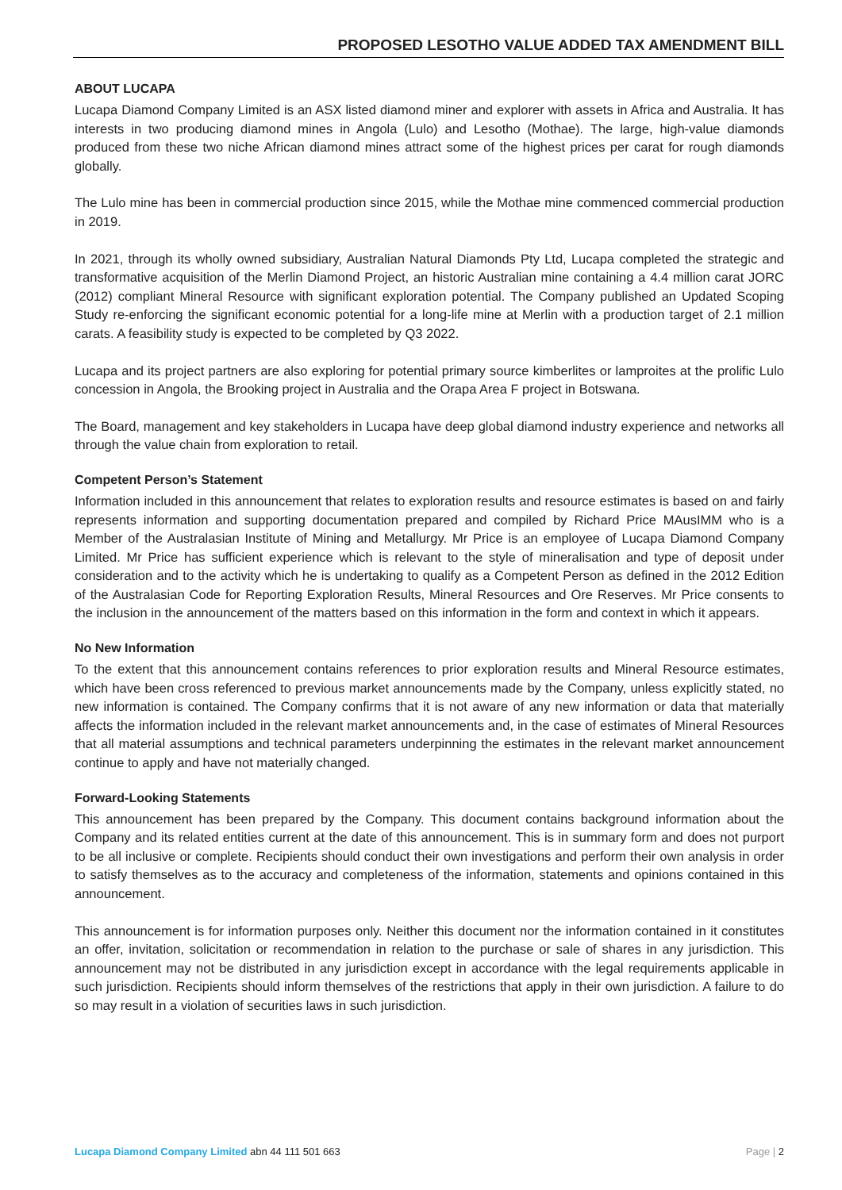PROPOSED LESOTHO VALUE ADDED TAX AMENDMENT BILL
ABOUT LUCAPA
Lucapa Diamond Company Limited is an ASX listed diamond miner and explorer with assets in Africa and Australia. It has interests in two producing diamond mines in Angola (Lulo) and Lesotho (Mothae). The large, high-value diamonds produced from these two niche African diamond mines attract some of the highest prices per carat for rough diamonds globally.
The Lulo mine has been in commercial production since 2015, while the Mothae mine commenced commercial production in 2019.
In 2021, through its wholly owned subsidiary, Australian Natural Diamonds Pty Ltd, Lucapa completed the strategic and transformative acquisition of the Merlin Diamond Project, an historic Australian mine containing a 4.4 million carat JORC (2012) compliant Mineral Resource with significant exploration potential. The Company published an Updated Scoping Study re-enforcing the significant economic potential for a long-life mine at Merlin with a production target of 2.1 million carats. A feasibility study is expected to be completed by Q3 2022.
Lucapa and its project partners are also exploring for potential primary source kimberlites or lamproites at the prolific Lulo concession in Angola, the Brooking project in Australia and the Orapa Area F project in Botswana.
The Board, management and key stakeholders in Lucapa have deep global diamond industry experience and networks all through the value chain from exploration to retail.
Competent Person’s Statement
Information included in this announcement that relates to exploration results and resource estimates is based on and fairly represents information and supporting documentation prepared and compiled by Richard Price MAusIMM who is a Member of the Australasian Institute of Mining and Metallurgy. Mr Price is an employee of Lucapa Diamond Company Limited. Mr Price has sufficient experience which is relevant to the style of mineralisation and type of deposit under consideration and to the activity which he is undertaking to qualify as a Competent Person as defined in the 2012 Edition of the Australasian Code for Reporting Exploration Results, Mineral Resources and Ore Reserves. Mr Price consents to the inclusion in the announcement of the matters based on this information in the form and context in which it appears.
No New Information
To the extent that this announcement contains references to prior exploration results and Mineral Resource estimates, which have been cross referenced to previous market announcements made by the Company, unless explicitly stated, no new information is contained. The Company confirms that it is not aware of any new information or data that materially affects the information included in the relevant market announcements and, in the case of estimates of Mineral Resources that all material assumptions and technical parameters underpinning the estimates in the relevant market announcement continue to apply and have not materially changed.
Forward-Looking Statements
This announcement has been prepared by the Company. This document contains background information about the Company and its related entities current at the date of this announcement. This is in summary form and does not purport to be all inclusive or complete. Recipients should conduct their own investigations and perform their own analysis in order to satisfy themselves as to the accuracy and completeness of the information, statements and opinions contained in this announcement.
This announcement is for information purposes only. Neither this document nor the information contained in it constitutes an offer, invitation, solicitation or recommendation in relation to the purchase or sale of shares in any jurisdiction. This announcement may not be distributed in any jurisdiction except in accordance with the legal requirements applicable in such jurisdiction. Recipients should inform themselves of the restrictions that apply in their own jurisdiction. A failure to do so may result in a violation of securities laws in such jurisdiction.
Lucapa Diamond Company Limited abn 44 111 501 663 Page | 2